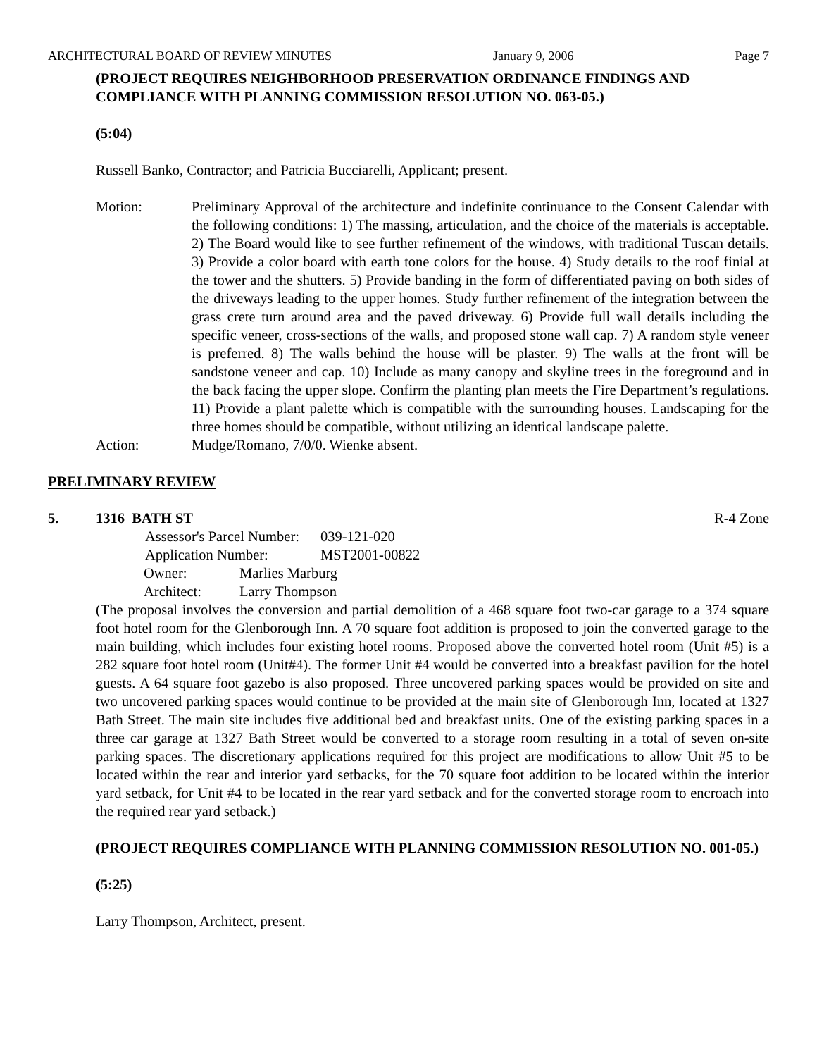ARCHITECTURAL BOARD OF REVIEW MINUTES January 9, 2006 Page 7
(PROJECT REQUIRES NEIGHBORHOOD PRESERVATION ORDINANCE FINDINGS AND COMPLIANCE WITH PLANNING COMMISSION RESOLUTION NO. 063-05.)
(5:04)
Russell Banko, Contractor; and Patricia Bucciarelli, Applicant; present.
Motion: Preliminary Approval of the architecture and indefinite continuance to the Consent Calendar with the following conditions: 1) The massing, articulation, and the choice of the materials is acceptable. 2) The Board would like to see further refinement of the windows, with traditional Tuscan details. 3) Provide a color board with earth tone colors for the house. 4) Study details to the roof finial at the tower and the shutters. 5) Provide banding in the form of differentiated paving on both sides of the driveways leading to the upper homes. Study further refinement of the integration between the grass crete turn around area and the paved driveway. 6) Provide full wall details including the specific veneer, cross-sections of the walls, and proposed stone wall cap. 7) A random style veneer is preferred. 8) The walls behind the house will be plaster. 9) The walls at the front will be sandstone veneer and cap. 10) Include as many canopy and skyline trees in the foreground and in the back facing the upper slope. Confirm the planting plan meets the Fire Department’s regulations. 11) Provide a plant palette which is compatible with the surrounding houses. Landscaping for the three homes should be compatible, without utilizing an identical landscape palette.
Action: Mudge/Romano, 7/0/0. Wienke absent.
PRELIMINARY REVIEW
5. 1316 BATH ST R-4 Zone
| Assessor's Parcel Number: | | 039-121-020 |
| Application Number: | | MST2001-00822 |
| Owner: | Marlies Marburg | |
| Architect: | Larry Thompson | |
(The proposal involves the conversion and partial demolition of a 468 square foot two-car garage to a 374 square foot hotel room for the Glenborough Inn. A 70 square foot addition is proposed to join the converted garage to the main building, which includes four existing hotel rooms. Proposed above the converted hotel room (Unit #5) is a 282 square foot hotel room (Unit#4). The former Unit #4 would be converted into a breakfast pavilion for the hotel guests. A 64 square foot gazebo is also proposed. Three uncovered parking spaces would be provided on site and two uncovered parking spaces would continue to be provided at the main site of Glenborough Inn, located at 1327 Bath Street. The main site includes five additional bed and breakfast units. One of the existing parking spaces in a three car garage at 1327 Bath Street would be converted to a storage room resulting in a total of seven on-site parking spaces. The discretionary applications required for this project are modifications to allow Unit #5 to be located within the rear and interior yard setbacks, for the 70 square foot addition to be located within the interior yard setback, for Unit #4 to be located in the rear yard setback and for the converted storage room to encroach into the required rear yard setback.)
(PROJECT REQUIRES COMPLIANCE WITH PLANNING COMMISSION RESOLUTION NO. 001-05.)
(5:25)
Larry Thompson, Architect, present.